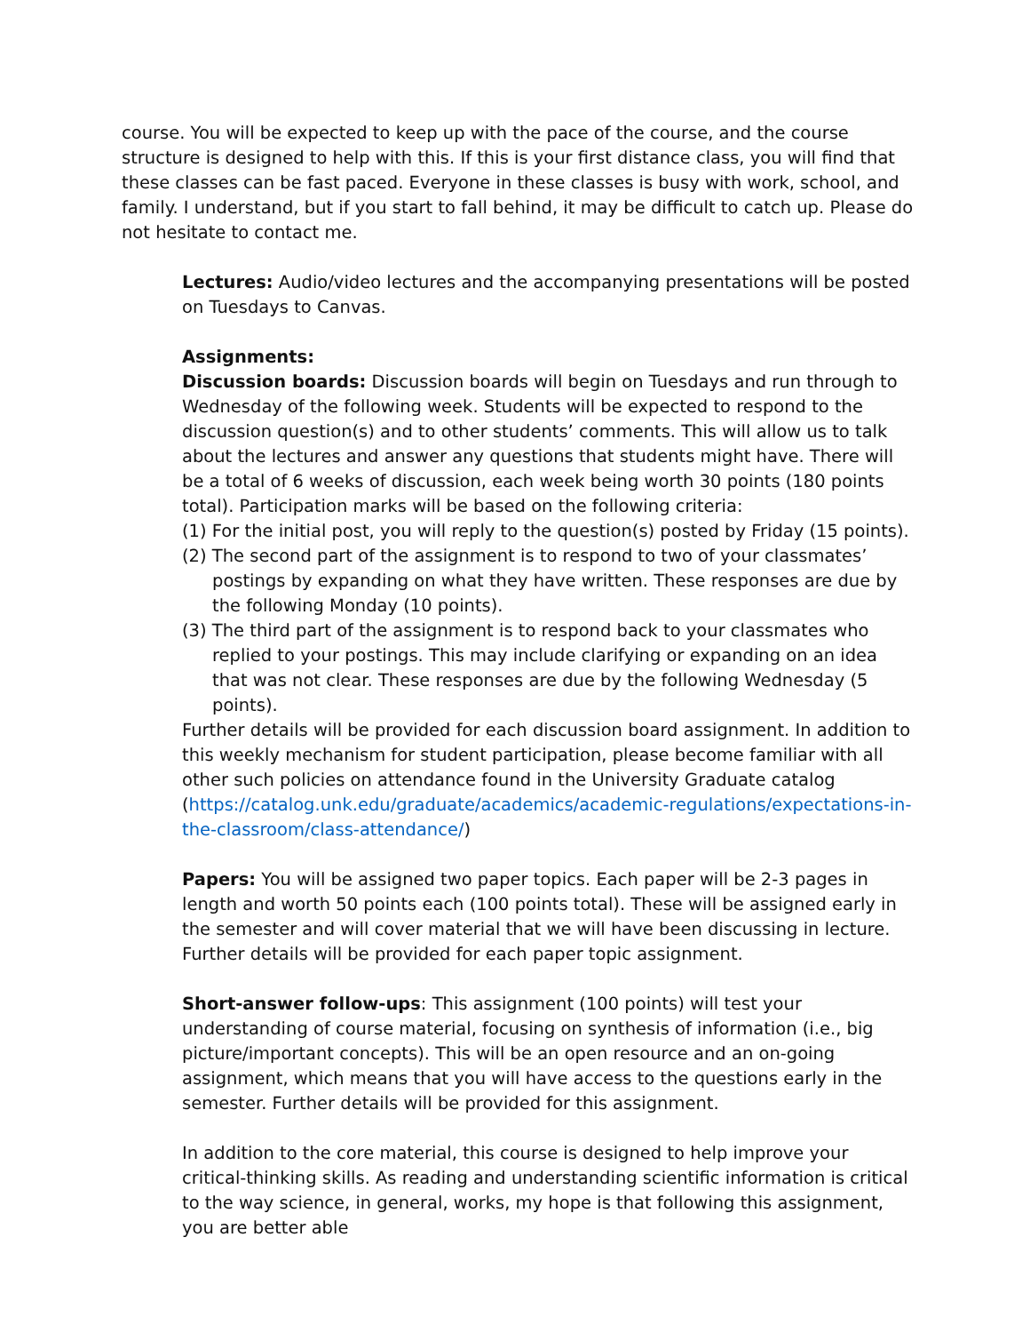course. You will be expected to keep up with the pace of the course, and the course structure is designed to help with this. If this is your first distance class, you will find that these classes can be fast paced. Everyone in these classes is busy with work, school, and family. I understand, but if you start to fall behind, it may be difficult to catch up. Please do not hesitate to contact me.
Lectures: Audio/video lectures and the accompanying presentations will be posted on Tuesdays to Canvas.
Assignments:
Discussion boards: Discussion boards will begin on Tuesdays and run through to Wednesday of the following week. Students will be expected to respond to the discussion question(s) and to other students’ comments. This will allow us to talk about the lectures and answer any questions that students might have. There will be a total of 6 weeks of discussion, each week being worth 30 points (180 points total). Participation marks will be based on the following criteria:
(1) For the initial post, you will reply to the question(s) posted by Friday (15 points).
(2) The second part of the assignment is to respond to two of your classmates’ postings by expanding on what they have written. These responses are due by the following Monday (10 points).
(3) The third part of the assignment is to respond back to your classmates who replied to your postings. This may include clarifying or expanding on an idea that was not clear. These responses are due by the following Wednesday (5 points).
Further details will be provided for each discussion board assignment. In addition to this weekly mechanism for student participation, please become familiar with all other such policies on attendance found in the University Graduate catalog (https://catalog.unk.edu/graduate/academics/academic-regulations/expectations-in-the-classroom/class-attendance/)
Papers: You will be assigned two paper topics. Each paper will be 2-3 pages in length and worth 50 points each (100 points total). These will be assigned early in the semester and will cover material that we will have been discussing in lecture. Further details will be provided for each paper topic assignment.
Short-answer follow-ups: This assignment (100 points) will test your understanding of course material, focusing on synthesis of information (i.e., big picture/important concepts). This will be an open resource and an on-going assignment, which means that you will have access to the questions early in the semester. Further details will be provided for this assignment.
In addition to the core material, this course is designed to help improve your critical-thinking skills. As reading and understanding scientific information is critical to the way science, in general, works, my hope is that following this assignment, you are better able